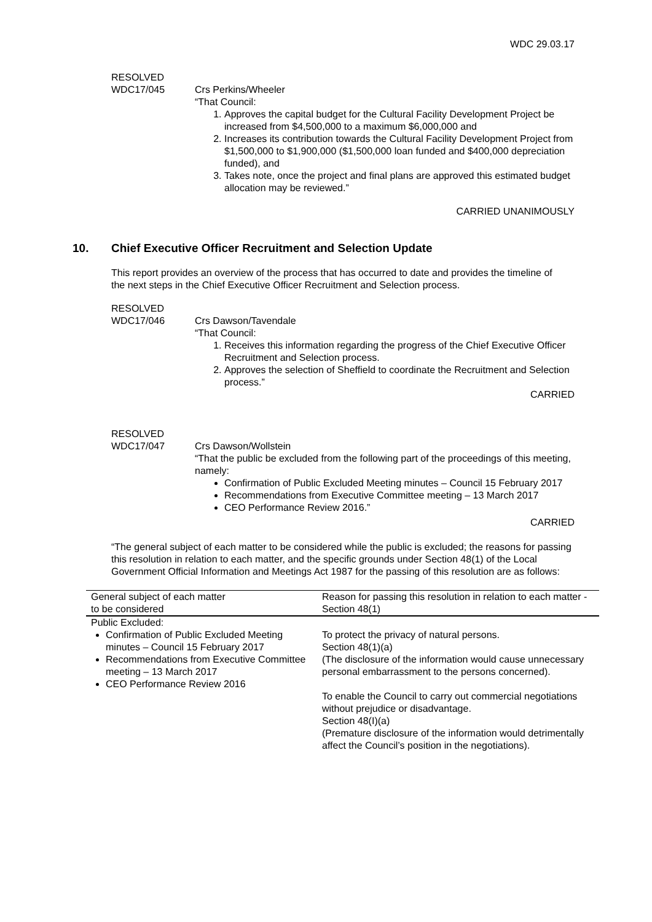WDC 29.03.17
RESOLVED
WDC17/045
Crs Perkins/Wheeler
“That Council:
1. Approves the capital budget for the Cultural Facility Development Project be increased from $4,500,000 to a maximum $6,000,000 and
2. Increases its contribution towards the Cultural Facility Development Project from $1,500,000 to $1,900,000 ($1,500,000 loan funded and $400,000 depreciation funded), and
3. Takes note, once the project and final plans are approved this estimated budget allocation may be reviewed.”
CARRIED UNANIMOUSLY
10. Chief Executive Officer Recruitment and Selection Update
This report provides an overview of the process that has occurred to date and provides the timeline of the next steps in the Chief Executive Officer Recruitment and Selection process.
RESOLVED
WDC17/046
Crs Dawson/Tavendale
“That Council:
1. Receives this information regarding the progress of the Chief Executive Officer Recruitment and Selection process.
2. Approves the selection of Sheffield to coordinate the Recruitment and Selection process.”
CARRIED
RESOLVED
WDC17/047
Crs Dawson/Wollstein
“That the public be excluded from the following part of the proceedings of this meeting, namely:
Confirmation of Public Excluded Meeting minutes – Council 15 February 2017
Recommendations from Executive Committee meeting – 13 March 2017
CEO Performance Review 2016.”
CARRIED
“The general subject of each matter to be considered while the public is excluded; the reasons for passing this resolution in relation to each matter, and the specific grounds under Section 48(1) of the Local Government Official Information and Meetings Act 1987 for the passing of this resolution are as follows:
| General subject of each matter to be considered | Reason for passing this resolution in relation to each matter - Section 48(1) |
| --- | --- |
| Public Excluded: Confirmation of Public Excluded Meeting minutes – Council 15 February 2017 Recommendations from Executive Committee meeting – 13 March 2017 CEO Performance Review 2016 | To protect the privacy of natural persons. Section 48(1)(a) (The disclosure of the information would cause unnecessary personal embarrassment to the persons concerned). To enable the Council to carry out commercial negotiations without prejudice or disadvantage. Section 48(I)(a) (Premature disclosure of the information would detrimentally affect the Council’s position in the negotiations). |